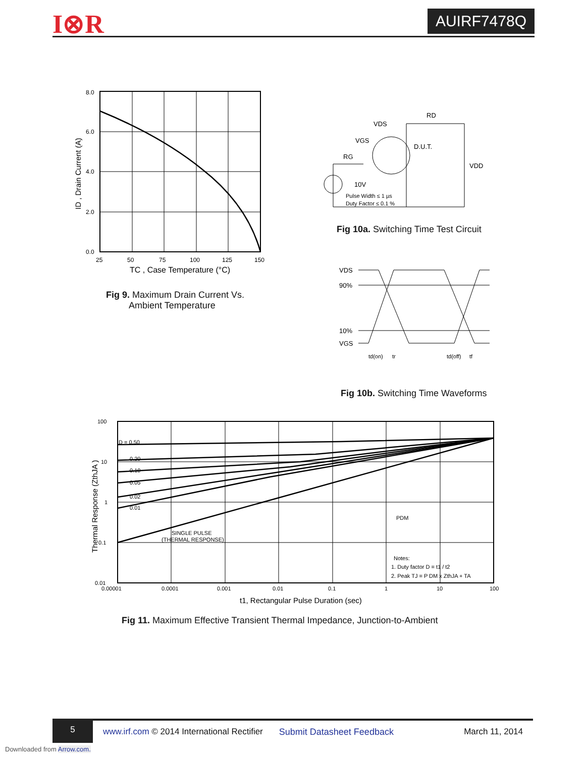I⊗R AUIRF7478Q
8.0
6.0
4.0
2.0
0.0
25
50
75
100
125
150
TC , Case Temperature (°C)
ID , Drain Current (A)
Fig 9. Maximum Drain Current Vs.
Ambient Temperature
VDS
RD
VGS
D.U.T.
RG
VDD
10V
Pulse Width ≤ 1 µs
Duty Factor ≤ 0.1 %
Fig 10a. Switching Time Test Circuit
VDS
90%
10%
VGS
td(on)
tr
td(off)
tf
Fig 10b. Switching Time Waveforms
D = 0.50
0.20
0.10
0.05
0.02
0.01
SINGLE PULSE
(THERMAL RESPONSE)
100
10
1
0.1
0.01
0.00001
0.0001
0.001
0.01
0.1
1
10
100
t1, Rectangular Pulse Duration (sec)
Thermal Response (ZthJA )
PDM
Notes:
1. Duty factor D = t1 / t2
2. Peak TJ = P DM x ZthJA + TA
Fig 11. Maximum Effective Transient Thermal Impedance, Junction-to-Ambient
5
www.irf.com © 2014 International Rectifier Submit Datasheet Feedback March 11, 2014
Downloaded from Arrow.com.